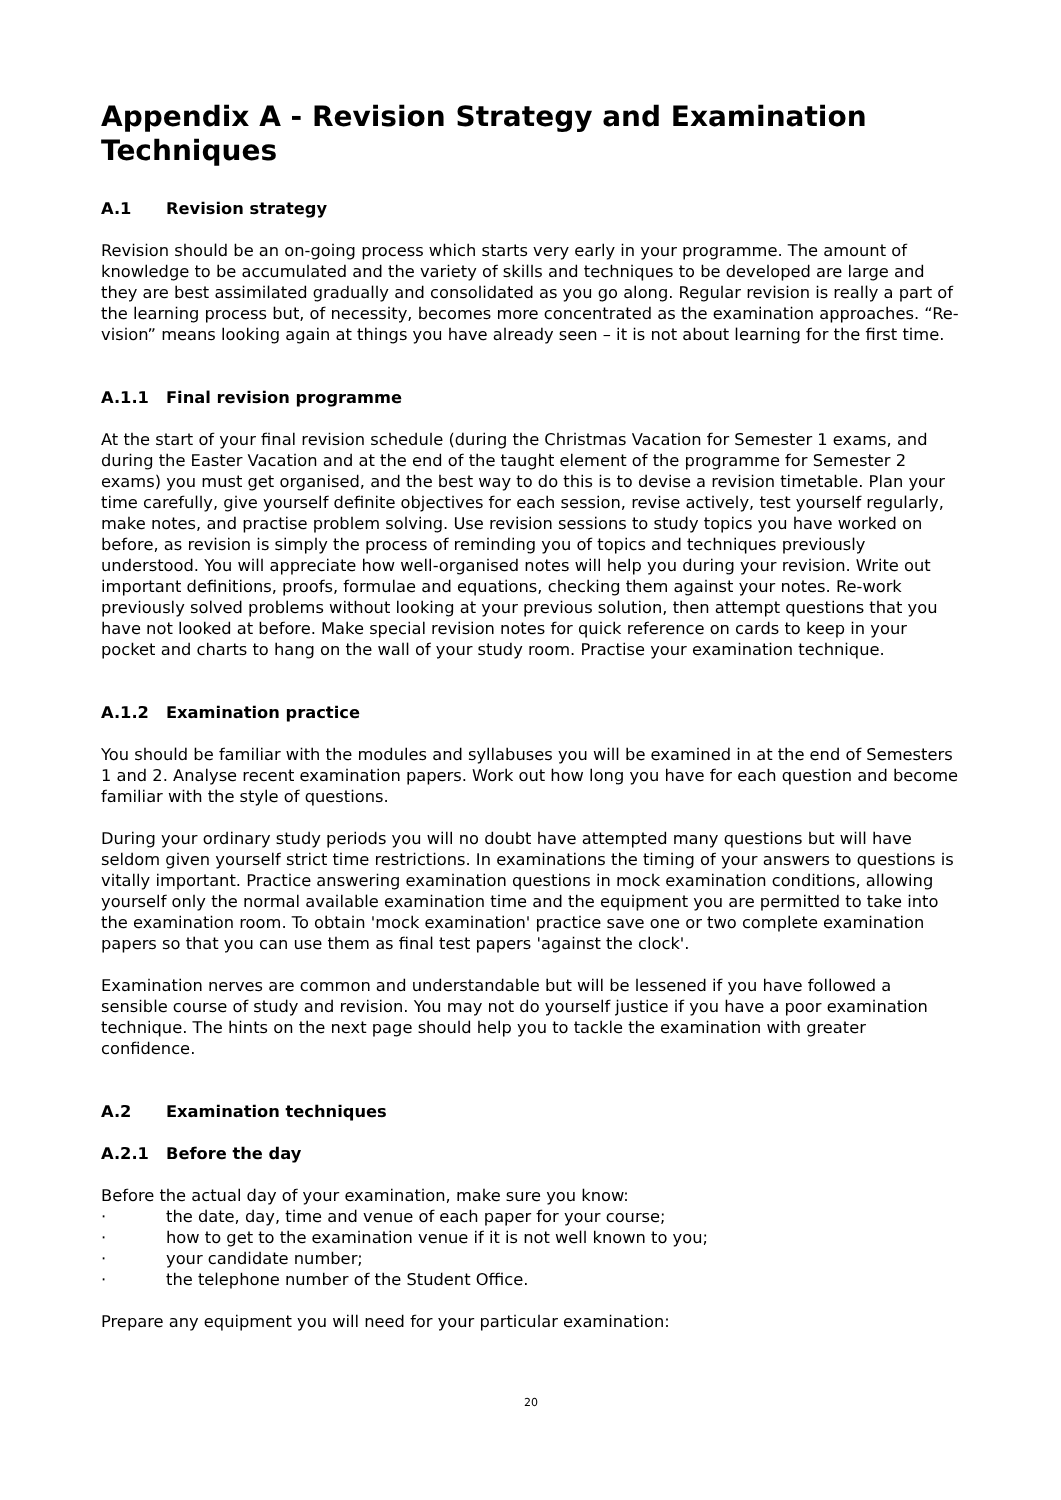Appendix A - Revision Strategy and Examination Techniques
A.1 Revision strategy
Revision should be an on-going process which starts very early in your programme. The amount of knowledge to be accumulated and the variety of skills and techniques to be developed are large and they are best assimilated gradually and consolidated as you go along. Regular revision is really a part of the learning process but, of necessity, becomes more concentrated as the examination approaches. “Re-vision” means looking again at things you have already seen – it is not about learning for the first time.
A.1.1 Final revision programme
At the start of your final revision schedule (during the Christmas Vacation for Semester 1 exams, and during the Easter Vacation and at the end of the taught element of the programme for Semester 2 exams) you must get organised, and the best way to do this is to devise a revision timetable. Plan your time carefully, give yourself definite objectives for each session, revise actively, test yourself regularly, make notes, and practise problem solving. Use revision sessions to study topics you have worked on before, as revision is simply the process of reminding you of topics and techniques previously understood. You will appreciate how well-organised notes will help you during your revision. Write out important definitions, proofs, formulae and equations, checking them against your notes. Re-work previously solved problems without looking at your previous solution, then attempt questions that you have not looked at before. Make special revision notes for quick reference on cards to keep in your pocket and charts to hang on the wall of your study room. Practise your examination technique.
A.1.2 Examination practice
You should be familiar with the modules and syllabuses you will be examined in at the end of Semesters 1 and 2. Analyse recent examination papers. Work out how long you have for each question and become familiar with the style of questions.
During your ordinary study periods you will no doubt have attempted many questions but will have seldom given yourself strict time restrictions. In examinations the timing of your answers to questions is vitally important. Practice answering examination questions in mock examination conditions, allowing yourself only the normal available examination time and the equipment you are permitted to take into the examination room. To obtain 'mock examination' practice save one or two complete examination papers so that you can use them as final test papers 'against the clock'.
Examination nerves are common and understandable but will be lessened if you have followed a sensible course of study and revision. You may not do yourself justice if you have a poor examination technique. The hints on the next page should help you to tackle the examination with greater confidence.
A.2 Examination techniques
A.2.1 Before the day
Before the actual day of your examination, make sure you know:
· the date, day, time and venue of each paper for your course;
· how to get to the examination venue if it is not well known to you;
· your candidate number;
· the telephone number of the Student Office.
Prepare any equipment you will need for your particular examination:
20